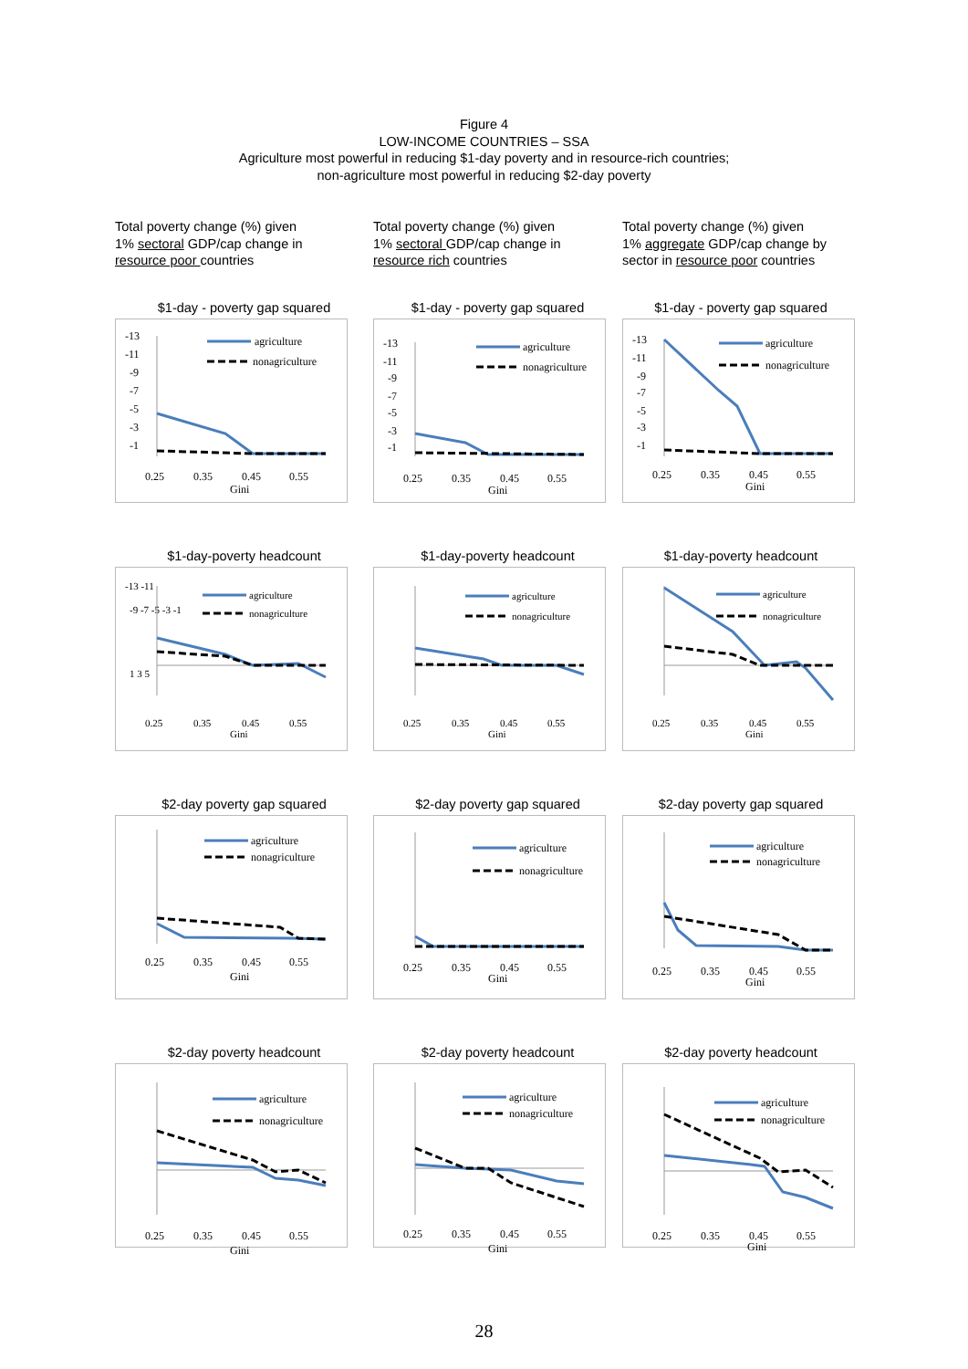Figure 4
LOW-INCOME COUNTRIES – SSA
Agriculture most powerful in reducing $1-day poverty and in resource-rich countries;
non-agriculture most powerful in reducing $2-day poverty
Total poverty change (%) given
1% sectoral GDP/cap change in
resource poor countries
Total poverty change (%) given
1% sectoral GDP/cap change in
resource rich countries
Total poverty change (%) given
1% aggregate GDP/cap change by
sector in resource poor countries
$1-day - poverty gap squared
-13
-11
-9
-7
-5
-3
-1
agriculture
nonagriculture
0.25
0.35
0.45
0.55
Gini
$1-day - poverty gap squared
-13
-11
-9
-7
-5
-3
-1
agriculture
nonagriculture
0.25
0.35
0.45
0.55
Gini
$1-day - poverty gap squared
-13
-11
-9
-7
-5
-3
-1
agriculture
nonagriculture
0.25
0.35
0.45
0.55
Gini
$1-day-poverty headcount
-13 -11
-9 -7 -5 -3 -1
1 3 5
agriculture
nonagriculture
0.25
0.35
0.45
0.55
Gini
$1-day-poverty headcount
agriculture
nonagriculture
0.25
0.35
0.45
0.55
Gini
$1-day-poverty headcount
agriculture
nonagriculture
0.25
0.35
0.45
0.55
Gini
$2-day poverty gap squared
agriculture
nonagriculture
0.25
0.35
0.45
0.55
Gini
$2-day poverty gap squared
agriculture
nonagriculture
0.25
0.35
0.45
0.55
Gini
$2-day poverty gap squared
agriculture
nonagriculture
0.25
0.35
0.45
0.55
Gini
$2-day poverty headcount
agriculture
nonagriculture
0.25
0.35
0.45
0.55
Gini
$2-day poverty headcount
agriculture
nonagriculture
0.25
0.35
0.45
0.55
Gini
$2-day poverty headcount
agriculture
nonagriculture
0.25
0.35
0.45
0.55
Gini
28